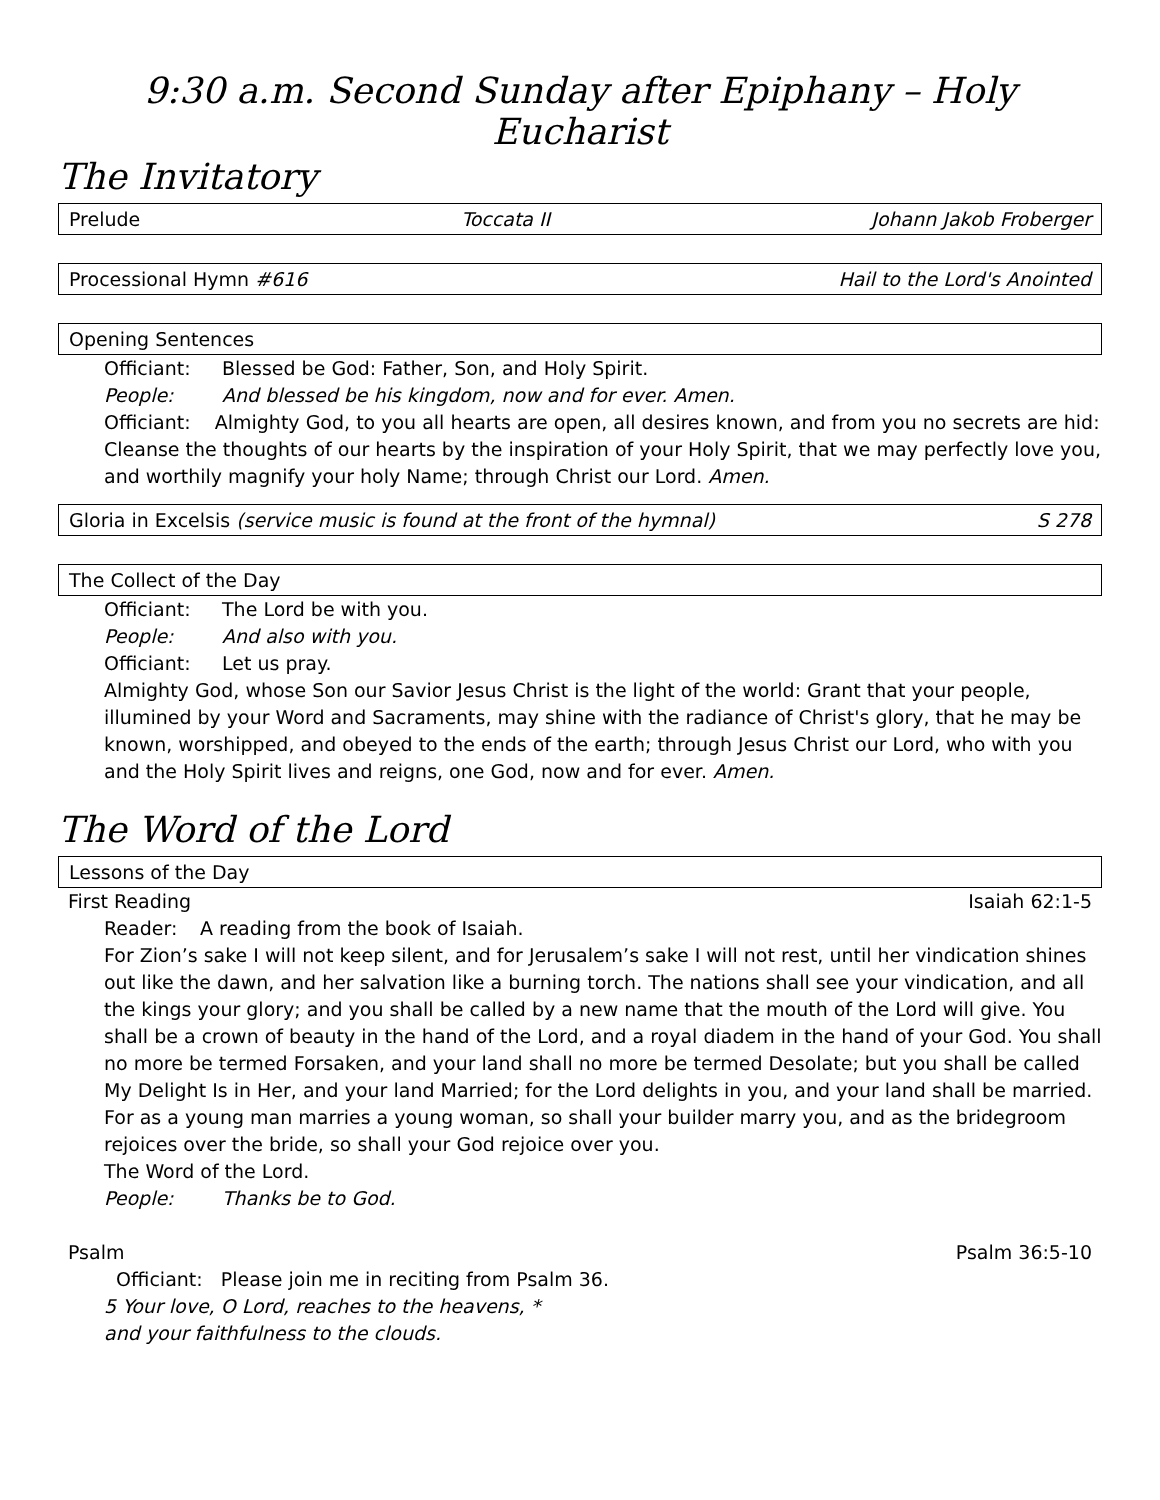9:30 a.m. Second Sunday after Epiphany – Holy Eucharist
The Invitatory
Prelude Toccata II Johann Jakob Froberger
Processional Hymn #616 Hail to the Lord's Anointed
Opening Sentences
Officiant: Blessed be God: Father, Son, and Holy Spirit.
People: And blessed be his kingdom, now and for ever. Amen.
Officiant: Almighty God, to you all hearts are open, all desires known, and from you no secrets are hid: Cleanse the thoughts of our hearts by the inspiration of your Holy Spirit, that we may perfectly love you, and worthily magnify your holy Name; through Christ our Lord. Amen.
Gloria in Excelsis (service music is found at the front of the hymnal) S 278
The Collect of the Day
Officiant: The Lord be with you.
People: And also with you.
Officiant: Let us pray.
Almighty God, whose Son our Savior Jesus Christ is the light of the world: Grant that your people, illumined by your Word and Sacraments, may shine with the radiance of Christ's glory, that he may be known, worshipped, and obeyed to the ends of the earth; through Jesus Christ our Lord, who with you and the Holy Spirit lives and reigns, one God, now and for ever. Amen.
The Word of the Lord
Lessons of the Day
First Reading Isaiah 62:1-5
Reader: A reading from the book of Isaiah.
For Zion’s sake I will not keep silent, and for Jerusalem’s sake I will not rest, until her vindication shines out like the dawn, and her salvation like a burning torch. The nations shall see your vindication, and all the kings your glory; and you shall be called by a new name that the mouth of the Lord will give. You shall be a crown of beauty in the hand of the Lord, and a royal diadem in the hand of your God. You shall no more be termed Forsaken, and your land shall no more be termed Desolate; but you shall be called My Delight Is in Her, and your land Married; for the Lord delights in you, and your land shall be married. For as a young man marries a young woman, so shall your builder marry you, and as the bridegroom rejoices over the bride, so shall your God rejoice over you.
The Word of the Lord.
People: Thanks be to God.
Psalm Psalm 36:5-10
Officiant: Please join me in reciting from Psalm 36.
5 Your love, O Lord, reaches to the heavens, *
and your faithfulness to the clouds.